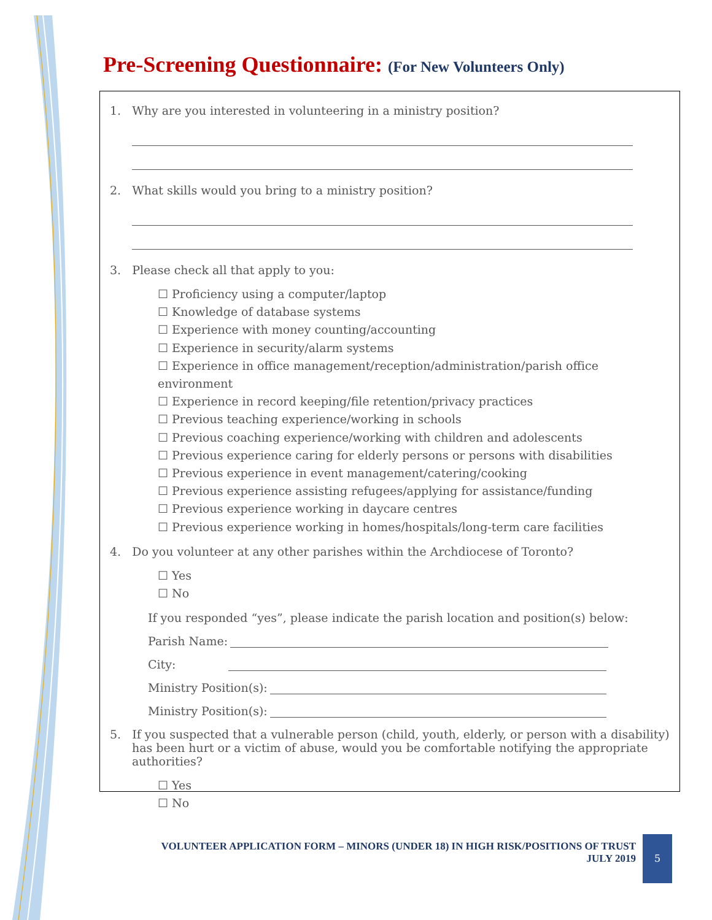Pre-Screening Questionnaire: (For New Volunteers Only)
1. Why are you interested in volunteering in a ministry position?
2. What skills would you bring to a ministry position?
3. Please check all that apply to you:
☐ Proficiency using a computer/laptop
☐ Knowledge of database systems
☐ Experience with money counting/accounting
☐ Experience in security/alarm systems
☐ Experience in office management/reception/administration/parish office environment
☐ Experience in record keeping/file retention/privacy practices
☐ Previous teaching experience/working in schools
☐ Previous coaching experience/working with children and adolescents
☐ Previous experience caring for elderly persons or persons with disabilities
☐ Previous experience in event management/catering/cooking
☐ Previous experience assisting refugees/applying for assistance/funding
☐ Previous experience working in daycare centres
☐ Previous experience working in homes/hospitals/long-term care facilities
4. Do you volunteer at any other parishes within the Archdiocese of Toronto?
☐ Yes
☐ No
If you responded “yes”, please indicate the parish location and position(s) below:
Parish Name:
City:
Ministry Position(s):
Ministry Position(s):
5. If you suspected that a vulnerable person (child, youth, elderly, or person with a disability) has been hurt or a victim of abuse, would you be comfortable notifying the appropriate authorities?
☐ Yes
☐ No
VOLUNTEER APPLICATION FORM – MINORS (UNDER 18) IN HIGH RISK/POSITIONS OF TRUST
JULY 2019
5